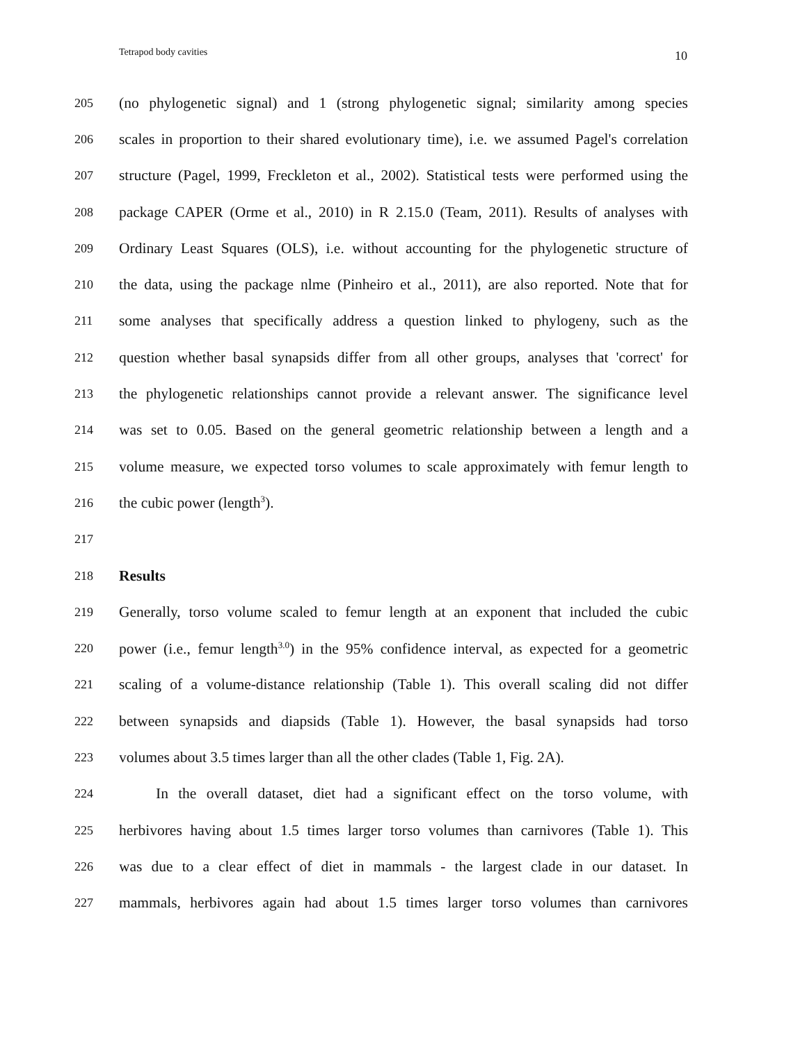Tetrapod body cavities 10
205 (no phylogenetic signal) and 1 (strong phylogenetic signal; similarity among species
206 scales in proportion to their shared evolutionary time), i.e. we assumed Pagel's correlation
207 structure (Pagel, 1999, Freckleton et al., 2002). Statistical tests were performed using the
208 package CAPER (Orme et al., 2010) in R 2.15.0 (Team, 2011). Results of analyses with
209 Ordinary Least Squares (OLS), i.e. without accounting for the phylogenetic structure of
210 the data, using the package nlme (Pinheiro et al., 2011), are also reported. Note that for
211 some analyses that specifically address a question linked to phylogeny, such as the
212 question whether basal synapsids differ from all other groups, analyses that 'correct' for
213 the phylogenetic relationships cannot provide a relevant answer. The significance level
214 was set to 0.05. Based on the general geometric relationship between a length and a
215 volume measure, we expected torso volumes to scale approximately with femur length to
216 the cubic power (length<sup>3</sup>).
217
218 Results
219 Generally, torso volume scaled to femur length at an exponent that included the cubic
220 power (i.e., femur length<sup>3.0</sup>) in the 95% confidence interval, as expected for a geometric
221 scaling of a volume-distance relationship (Table 1). This overall scaling did not differ
222 between synapsids and diapsids (Table 1). However, the basal synapsids had torso
223 volumes about 3.5 times larger than all the other clades (Table 1, Fig. 2A).
224 In the overall dataset, diet had a significant effect on the torso volume, with
225 herbivores having about 1.5 times larger torso volumes than carnivores (Table 1). This
226 was due to a clear effect of diet in mammals - the largest clade in our dataset. In
227 mammals, herbivores again had about 1.5 times larger torso volumes than carnivores